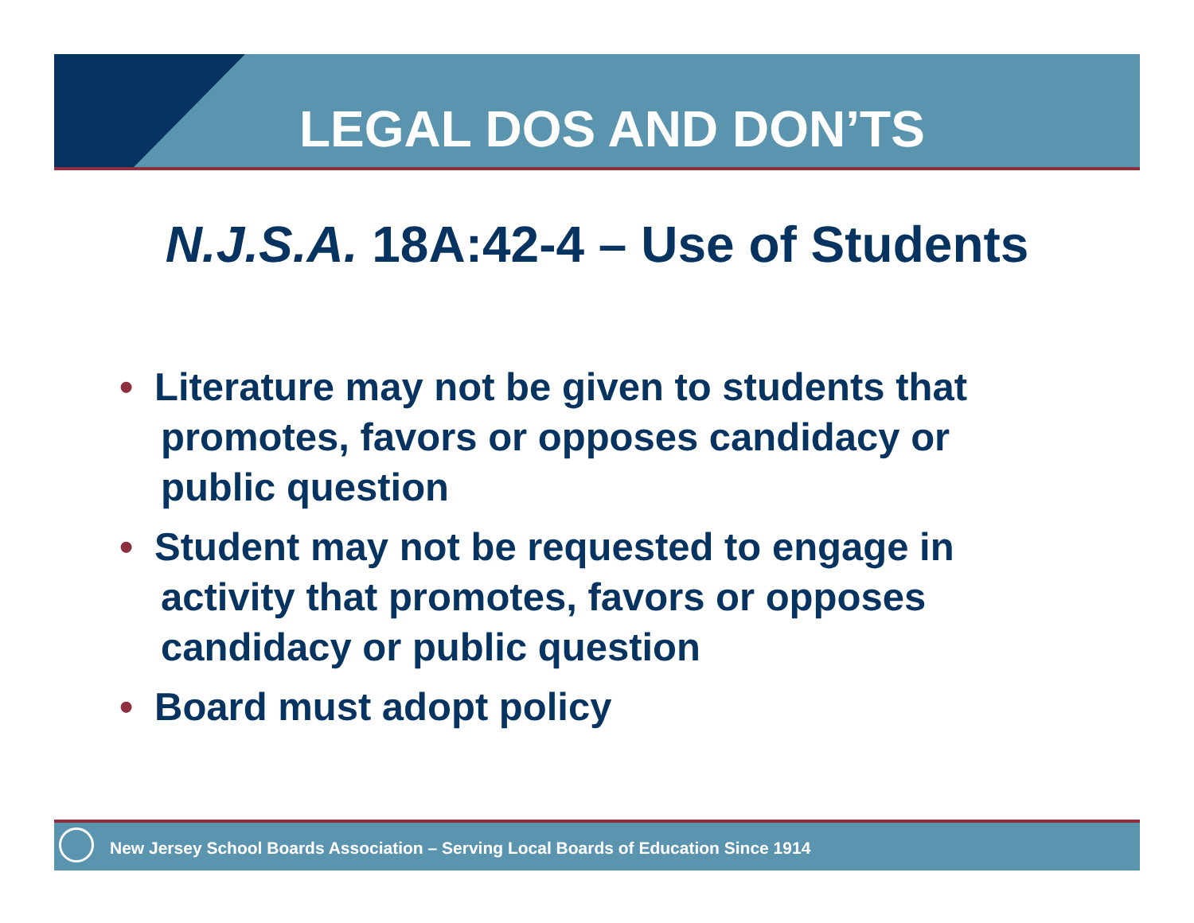LEGAL DOS AND DON’TS
N.J.S.A. 18A:42-4 – Use of Students
• Literature may not be given to students that promotes, favors or opposes candidacy or public question
• Student may not be requested to engage in activity that promotes, favors or opposes candidacy or public question
• Board must adopt policy
New Jersey School Boards Association – Serving Local Boards of Education Since 1914